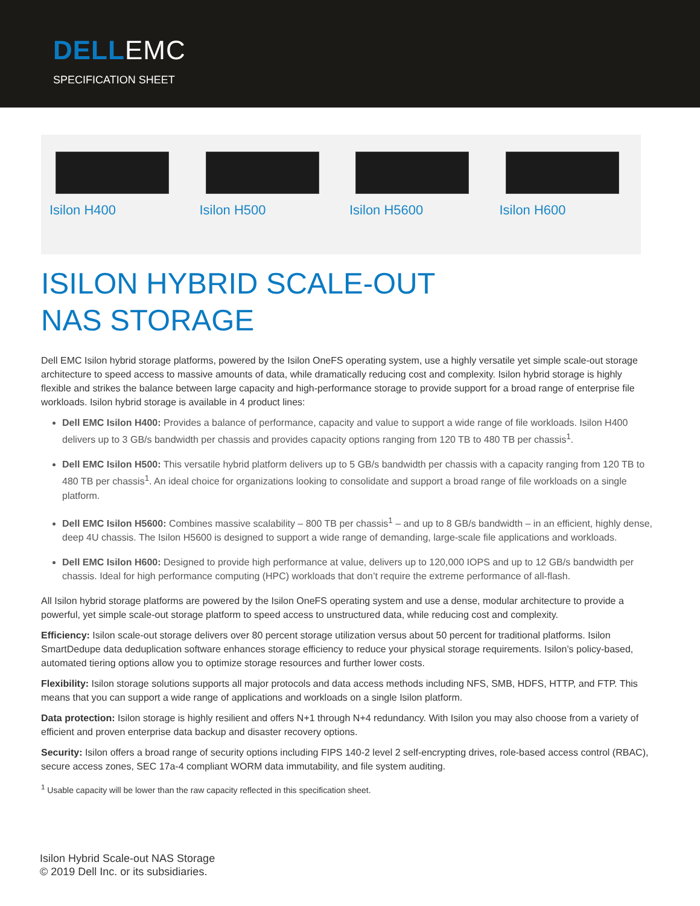DELLEMC
SPECIFICATION SHEET
Isilon H400 Isilon H500 Isilon H5600 Isilon H600
ISILON HYBRID SCALE-OUT
NAS STORAGE
Dell EMC Isilon hybrid storage platforms, powered by the Isilon OneFS operating system, use a highly versatile yet simple scale-out storage architecture to speed access to massive amounts of data, while dramatically reducing cost and complexity. Isilon hybrid storage is highly flexible and strikes the balance between large capacity and high-performance storage to provide support for a broad range of enterprise file workloads. Isilon hybrid storage is available in 4 product lines:
Dell EMC Isilon H400: Provides a balance of performance, capacity and value to support a wide range of file workloads. Isilon H400 delivers up to 3 GB/s bandwidth per chassis and provides capacity options ranging from 120 TB to 480 TB per chassis<sup>1</sup>.
Dell EMC Isilon H500: This versatile hybrid platform delivers up to 5 GB/s bandwidth per chassis with a capacity ranging from 120 TB to 480 TB per chassis<sup>1</sup>. An ideal choice for organizations looking to consolidate and support a broad range of file workloads on a single platform.
Dell EMC Isilon H5600: Combines massive scalability – 800 TB per chassis<sup>1</sup> – and up to 8 GB/s bandwidth – in an efficient, highly dense, deep 4U chassis. The Isilon H5600 is designed to support a wide range of demanding, large-scale file applications and workloads.
Dell EMC Isilon H600: Designed to provide high performance at value, delivers up to 120,000 IOPS and up to 12 GB/s bandwidth per chassis. Ideal for high performance computing (HPC) workloads that don’t require the extreme performance of all-flash.
All Isilon hybrid storage platforms are powered by the Isilon OneFS operating system and use a dense, modular architecture to provide a powerful, yet simple scale-out storage platform to speed access to unstructured data, while reducing cost and complexity.
Efficiency: Isilon scale-out storage delivers over 80 percent storage utilization versus about 50 percent for traditional platforms. Isilon SmartDedupe data deduplication software enhances storage efficiency to reduce your physical storage requirements. Isilon’s policy-based, automated tiering options allow you to optimize storage resources and further lower costs.
Flexibility: Isilon storage solutions supports all major protocols and data access methods including NFS, SMB, HDFS, HTTP, and FTP. This means that you can support a wide range of applications and workloads on a single Isilon platform.
Data protection: Isilon storage is highly resilient and offers N+1 through N+4 redundancy. With Isilon you may also choose from a variety of efficient and proven enterprise data backup and disaster recovery options.
Security: Isilon offers a broad range of security options including FIPS 140-2 level 2 self-encrypting drives, role-based access control (RBAC), secure access zones, SEC 17a-4 compliant WORM data immutability, and file system auditing.
<sup>1</sup> Usable capacity will be lower than the raw capacity reflected in this specification sheet.
Isilon Hybrid Scale-out NAS Storage
© 2019 Dell Inc. or its subsidiaries.